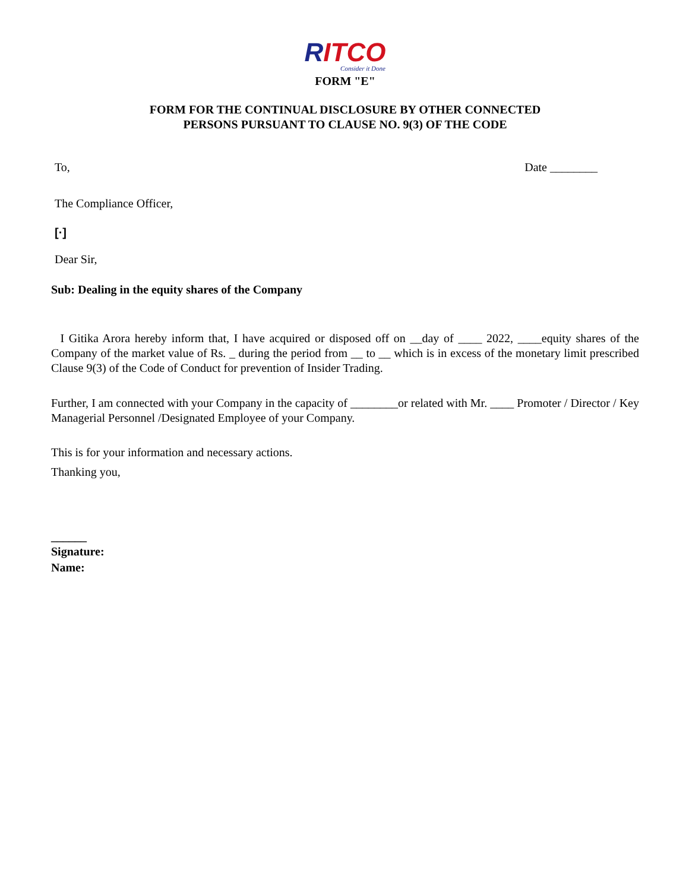RITCO
Consider it Done
FORM "E"
FORM FOR THE CONTINUAL DISCLOSURE BY OTHER CONNECTED
PERSONS PURSUANT TO CLAUSE NO. 9(3) OF THE CODE
To, Date ________
The Compliance Officer,
[·]
Dear Sir,
Sub: Dealing in the equity shares of the Company
I Gitika Arora hereby inform that, I have acquired or disposed off on __day of ____ 2022, ____equity shares of the Company of the market value of Rs. _ during the period from __ to __ which is in excess of the monetary limit prescribed Clause 9(3) of the Code of Conduct for prevention of Insider Trading.
Further, I am connected with your Company in the capacity of ________or related with Mr. ____ Promoter / Director / Key Managerial Personnel /Designated Employee of your Company.
This is for your information and necessary actions.
Thanking you,
______
Signature:
Name: